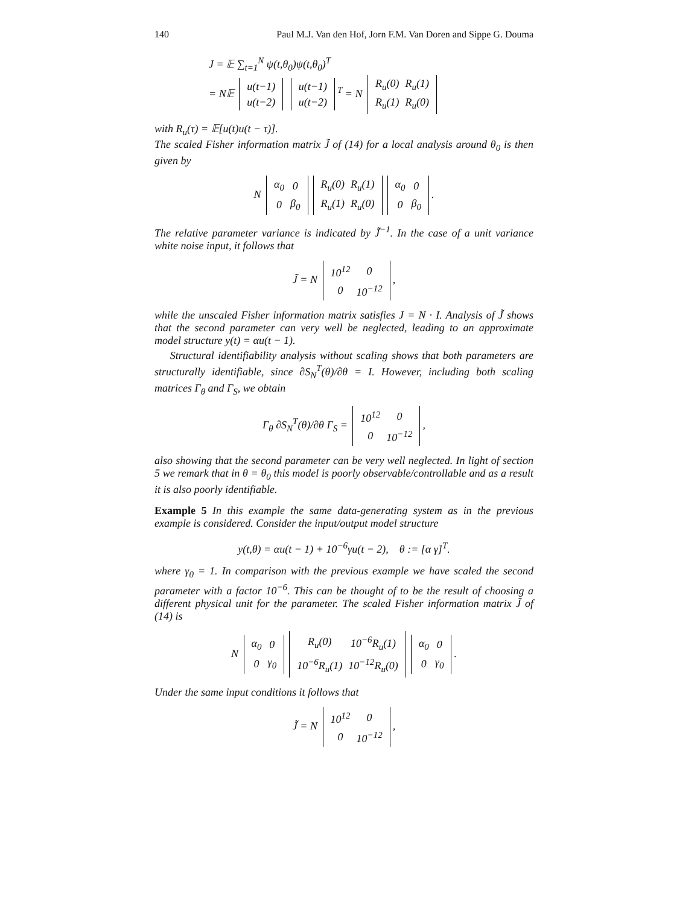140 Paul M.J. Van den Hof, Jorn F.M. Van Doren and Sippe G. Douma
J = 𝔼 ∑<sub>t=1</sub><sup>N</sup> ψ(t,θ<sub>0</sub>)ψ(t,θ<sub>0</sub>)<sup>T</sup>
= N𝔼
| u(t−1) |
| u(t−2) |
| u(t−1) |
| u(t−2) |
<sup>T</sup> = N
| R<sub>u</sub>(0) | R<sub>u</sub>(1) |
| R<sub>u</sub>(1) | R<sub>u</sub>(0) |
with R<sub>u</sub>(τ) = 𝔼[u(t)u(t − τ)].
The scaled Fisher information matrix J̃ of (14) for a local analysis around θ<sub>0</sub> is then given by
N
| α<sub>0</sub> | 0 |
| 0 | β<sub>0</sub> |
| R<sub>u</sub>(0) | R<sub>u</sub>(1) |
| R<sub>u</sub>(1) | R<sub>u</sub>(0) |
| α<sub>0</sub> | 0 |
| 0 | β<sub>0</sub> |
.
The relative parameter variance is indicated by J̃<sup>−1</sup>. In the case of a unit variance white noise input, it follows that
J̃ = N
| 10<sup>12</sup> | 0 |
| 0 | 10<sup>−12</sup> |
,
while the unscaled Fisher information matrix satisfies J = N · I. Analysis of J̃ shows that the second parameter can very well be neglected, leading to an approximate model structure y(t) = αu(t − 1).
Structural identifiability analysis without scaling shows that both parameters are structurally identifiable, since ∂S<sub>N</sub><sup>T</sup>(θ)/∂θ = I. However, including both scaling matrices Γ<sub>θ</sub> and Γ<sub>S</sub>, we obtain
Γ<sub>θ</sub> ∂S<sub>N</sub><sup>T</sup>(θ)/∂θ Γ<sub>S</sub> =
| 10<sup>12</sup> | 0 |
| 0 | 10<sup>−12</sup> |
,
also showing that the second parameter can be very well neglected. In light of section 5 we remark that in θ = θ<sub>0</sub> this model is poorly observable/controllable and as a result it is also poorly identifiable.
Example 5 In this example the same data-generating system as in the previous example is considered. Consider the input/output model structure
y(t,θ) = αu(t − 1) + 10<sup>−6</sup>γu(t − 2), θ := [α γ]<sup>T</sup>.
where γ<sub>0</sub> = 1. In comparison with the previous example we have scaled the second parameter with a factor 10<sup>−6</sup>. This can be thought of to be the result of choosing a different physical unit for the parameter. The scaled Fisher information matrix J̃ of (14) is
N
| α<sub>0</sub> | 0 |
| 0 | γ<sub>0</sub> |
| R<sub>u</sub>(0) | 10<sup>−6</sup>R<sub>u</sub>(1) |
| 10<sup>−6</sup>R<sub>u</sub>(1) | 10<sup>−12</sup>R<sub>u</sub>(0) |
| α<sub>0</sub> | 0 |
| 0 | γ<sub>0</sub> |
.
Under the same input conditions it follows that
J̃ = N
| 10<sup>12</sup> | 0 |
| 0 | 10<sup>−12</sup> |
,